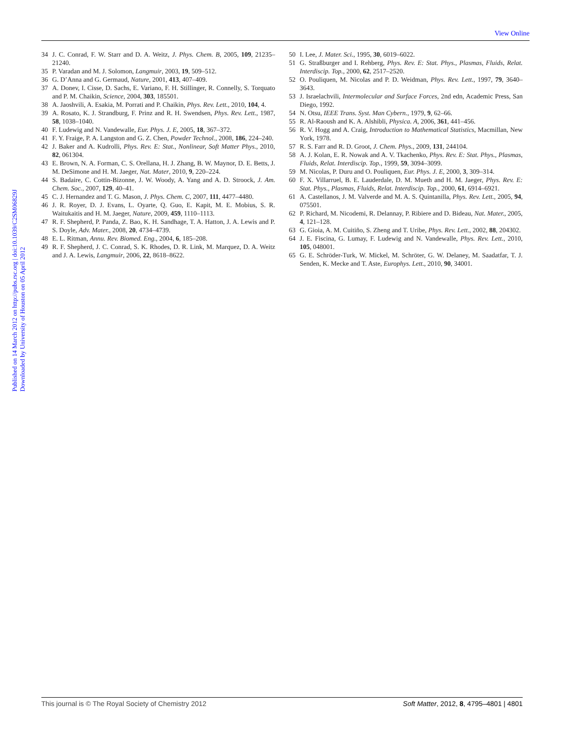View Online
Published on 14 March 2012 on http://pubs.rsc.org | doi:10.1039/C2SM06829J
Downloaded by University of Houston on 05 April 2012
34 J. C. Conrad, F. W. Starr and D. A. Weitz, J. Phys. Chem. B, 2005, 109, 21235–21240.
35 P. Varadan and M. J. Solomon, Langmuir, 2003, 19, 509–512.
36 G. D’Anna and G. Germaud, Nature, 2001, 413, 407–409.
37 A. Donev, I. Cisse, D. Sachs, E. Variano, F. H. Stillinger, R. Connelly, S. Torquato and P. M. Chaikin, Science, 2004, 303, 185501.
38 A. Jaoshvili, A. Esakia, M. Porrati and P. Chaikin, Phys. Rev. Lett., 2010, 104, 4.
39 A. Rosato, K. J. Strandburg, F. Prinz and R. H. Swendsen, Phys. Rev. Lett., 1987, 58, 1038–1040.
40 F. Ludewig and N. Vandewalle, Eur. Phys. J. E, 2005, 18, 367–372.
41 F. Y. Fraige, P. A. Langston and G. Z. Chen, Powder Technol., 2008, 186, 224–240.
42 J. Baker and A. Kudrolli, Phys. Rev. E: Stat., Nonlinear, Soft Matter Phys., 2010, 82, 061304.
43 E. Brown, N. A. Forman, C. S. Orellana, H. J. Zhang, B. W. Maynor, D. E. Betts, J. M. DeSimone and H. M. Jaeger, Nat. Mater, 2010, 9, 220–224.
44 S. Badaire, C. Cottin-Bizonne, J. W. Woody, A. Yang and A. D. Stroock, J. Am. Chem. Soc., 2007, 129, 40–41.
45 C. J. Hernandez and T. G. Mason, J. Phys. Chem. C, 2007, 111, 4477–4480.
46 J. R. Royer, D. J. Evans, L. Oyarte, Q. Guo, E. Kapit, M. E. Mobius, S. R. Waitukaitis and H. M. Jaeger, Nature, 2009, 459, 1110–1113.
47 R. F. Shepherd, P. Panda, Z. Bao, K. H. Sandhage, T. A. Hatton, J. A. Lewis and P. S. Doyle, Adv. Mater., 2008, 20, 4734–4739.
48 E. L. Ritman, Annu. Rev. Biomed. Eng., 2004, 6, 185–208.
49 R. F. Shepherd, J. C. Conrad, S. K. Rhodes, D. R. Link, M. Marquez, D. A. Weitz and J. A. Lewis, Langmuir, 2006, 22, 8618–8622.
50 I. Lee, J. Mater. Sci., 1995, 30, 6019–6022.
51 G. Straßburger and I. Rehberg, Phys. Rev. E: Stat. Phys., Plasmas, Fluids, Relat. Interdiscip. Top., 2000, 62, 2517–2520.
52 O. Pouliquen, M. Nicolas and P. D. Weidman, Phys. Rev. Lett., 1997, 79, 3640–3643.
53 J. Israelachvili, Intermolecular and Surface Forces, 2nd edn, Academic Press, San Diego, 1992.
54 N. Otsu, IEEE Trans. Syst. Man Cybern., 1979, 9, 62–66.
55 R. Al-Raoush and K. A. Alshibli, Physica. A, 2006, 361, 441–456.
56 R. V. Hogg and A. Craig, Introduction to Mathematical Statistics, Macmillan, New York, 1978.
57 R. S. Farr and R. D. Groot, J. Chem. Phys., 2009, 131, 244104.
58 A. J. Kolan, E. R. Nowak and A. V. Tkachenko, Phys. Rev. E: Stat. Phys., Plasmas, Fluids, Relat. Interdiscip. Top., 1999, 59, 3094–3099.
59 M. Nicolas, P. Duru and O. Pouliquen, Eur. Phys. J. E, 2000, 3, 309–314.
60 F. X. Villarruel, B. E. Lauderdale, D. M. Mueth and H. M. Jaeger, Phys. Rev. E: Stat. Phys., Plasmas, Fluids, Relat. Interdiscip. Top., 2000, 61, 6914–6921.
61 A. Castellanos, J. M. Valverde and M. A. S. Quintanilla, Phys. Rev. Lett., 2005, 94, 075501.
62 P. Richard, M. Nicodemi, R. Delannay, P. Ribiere and D. Bideau, Nat. Mater., 2005, 4, 121–128.
63 G. Gioia, A. M. Cuitiño, S. Zheng and T. Uribe, Phys. Rev. Lett., 2002, 88, 204302.
64 J. E. Fiscina, G. Lumay, F. Ludewig and N. Vandewalle, Phys. Rev. Lett., 2010, 105, 048001.
65 G. E. Schröder-Turk, W. Mickel, M. Schröter, G. W. Delaney, M. Saadatfar, T. J. Senden, K. Mecke and T. Aste, Europhys. Lett., 2010, 90, 34001.
This journal is © The Royal Society of Chemistry 2012 Soft Matter, 2012, 8, 4795–4801 | 4801